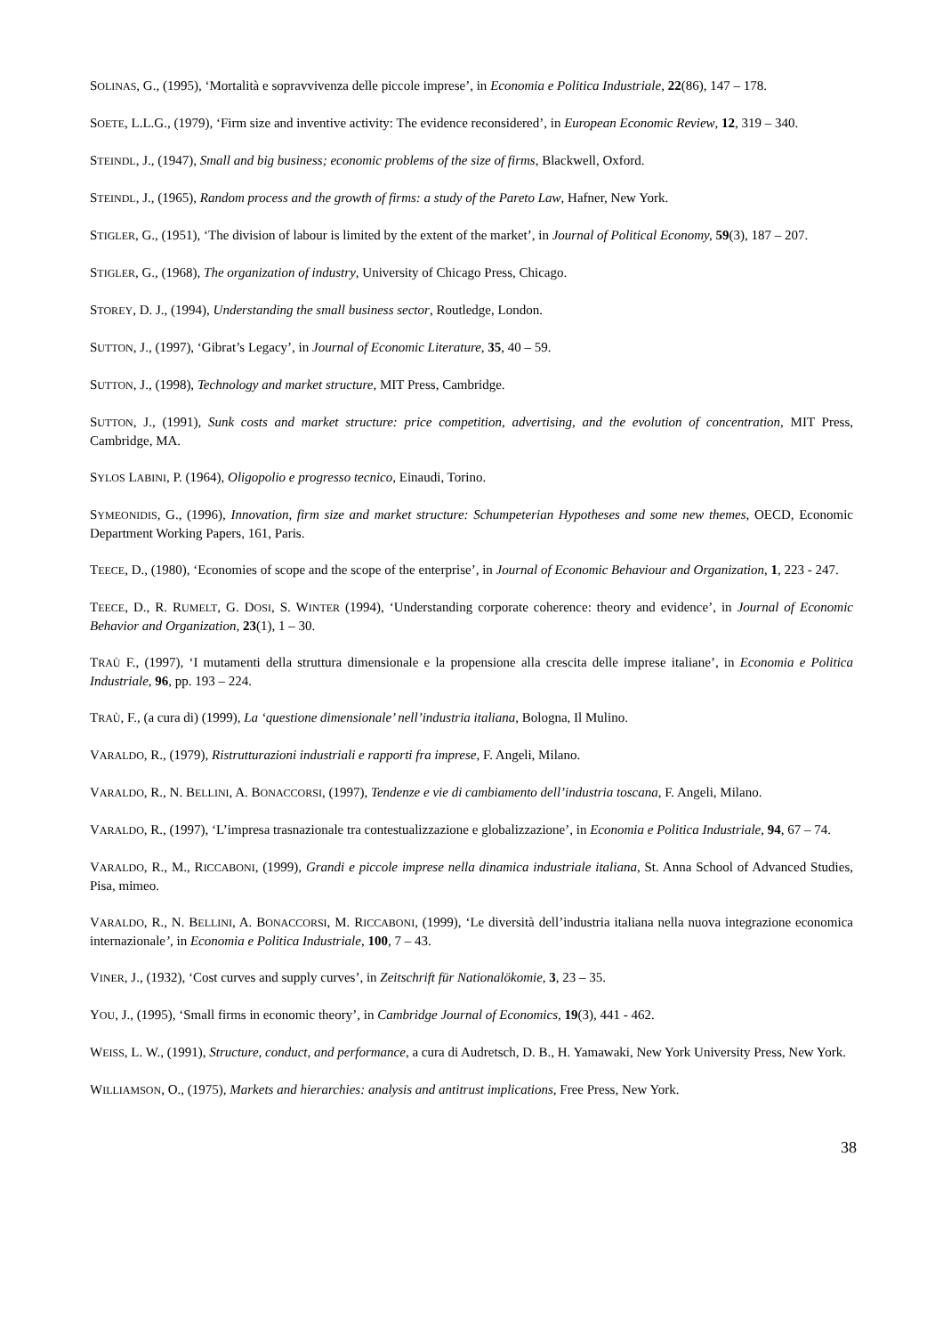SOLINAS, G., (1995), ‘Mortalità e sopravvivenza delle piccole imprese’, in Economia e Politica Industriale, 22(86), 147 – 178.
SOETE, L.L.G., (1979), ‘Firm size and inventive activity: The evidence reconsidered’, in European Economic Review, 12, 319 – 340.
STEINDL, J., (1947), Small and big business; economic problems of the size of firms, Blackwell, Oxford.
STEINDL, J., (1965), Random process and the growth of firms: a study of the Pareto Law, Hafner, New York.
STIGLER, G., (1951), ‘The division of labour is limited by the extent of the market’, in Journal of Political Economy, 59(3), 187 – 207.
STIGLER, G., (1968), The organization of industry, University of Chicago Press, Chicago.
STOREY, D. J., (1994), Understanding the small business sector, Routledge, London.
SUTTON, J., (1997), ‘Gibrat’s Legacy’, in Journal of Economic Literature, 35, 40 – 59.
SUTTON, J., (1998), Technology and market structure, MIT Press, Cambridge.
SUTTON, J., (1991), Sunk costs and market structure: price competition, advertising, and the evolution of concentration, MIT Press, Cambridge, MA.
SYLOS LABINI, P. (1964), Oligopolio e progresso tecnico, Einaudi, Torino.
SYMEONIDIS, G., (1996), Innovation, firm size and market structure: Schumpeterian Hypotheses and some new themes, OECD, Economic Department Working Papers, 161, Paris.
TEECE, D., (1980), ‘Economies of scope and the scope of the enterprise’, in Journal of Economic Behaviour and Organization, 1, 223 - 247.
TEECE, D., R. RUMELT, G. DOSI, S. WINTER (1994), ‘Understanding corporate coherence: theory and evidence’, in Journal of Economic Behavior and Organization, 23(1), 1 – 30.
TRAÙ F., (1997), ‘I mutamenti della struttura dimensionale e la propensione alla crescita delle imprese italiane’, in Economia e Politica Industriale, 96, pp. 193 – 224.
TRAÙ, F., (a cura di) (1999), La ‘questione dimensionale’ nell’industria italiana, Bologna, Il Mulino.
VARALDO, R., (1979), Ristrutturazioni industriali e rapporti fra imprese, F. Angeli, Milano.
VARALDO, R., N. BELLINI, A. BONACCORSI, (1997), Tendenze e vie di cambiamento dell’industria toscana, F. Angeli, Milano.
VARALDO, R., (1997), ‘L’impresa trasnazionale tra contestualizzazione e globalizzazione’, in Economia e Politica Industriale, 94, 67 – 74.
VARALDO, R., M., RICCABONI, (1999), Grandi e piccole imprese nella dinamica industriale italiana, St. Anna School of Advanced Studies, Pisa, mimeo.
VARALDO, R., N. BELLINI, A. BONACCORSI, M. RICCABONI, (1999), ‘Le diversità dell’industria italiana nella nuova integrazione economica internazionale’, in Economia e Politica Industriale, 100, 7 – 43.
VINER, J., (1932), ‘Cost curves and supply curves’, in Zeitschrift für Nationalökomie, 3, 23 – 35.
YOU, J., (1995), ‘Small firms in economic theory’, in Cambridge Journal of Economics, 19(3), 441 - 462.
WEISS, L. W., (1991), Structure, conduct, and performance, a cura di Audretsch, D. B., H. Yamawaki, New York University Press, New York.
WILLIAMSON, O., (1975), Markets and hierarchies: analysis and antitrust implications, Free Press, New York.
38